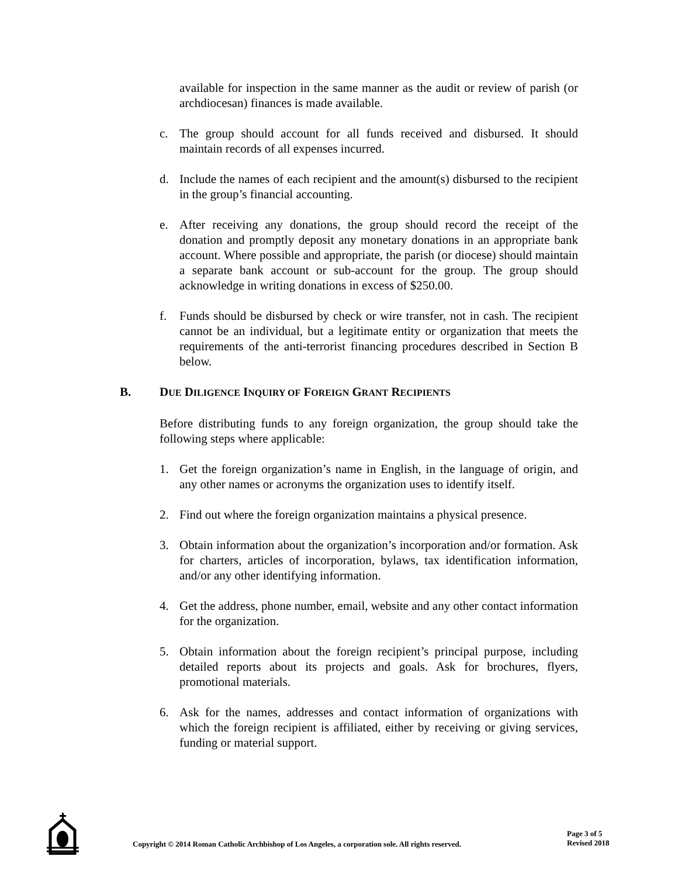available for inspection in the same manner as the audit or review of parish (or archdiocesan) finances is made available.
c. The group should account for all funds received and disbursed. It should maintain records of all expenses incurred.
d. Include the names of each recipient and the amount(s) disbursed to the recipient in the group’s financial accounting.
e. After receiving any donations, the group should record the receipt of the donation and promptly deposit any monetary donations in an appropriate bank account. Where possible and appropriate, the parish (or diocese) should maintain a separate bank account or sub-account for the group. The group should acknowledge in writing donations in excess of $250.00.
f. Funds should be disbursed by check or wire transfer, not in cash. The recipient cannot be an individual, but a legitimate entity or organization that meets the requirements of the anti-terrorist financing procedures described in Section B below.
B. DUE DILIGENCE INQUIRY OF FOREIGN GRANT RECIPIENTS
Before distributing funds to any foreign organization, the group should take the following steps where applicable:
1. Get the foreign organization’s name in English, in the language of origin, and any other names or acronyms the organization uses to identify itself.
2. Find out where the foreign organization maintains a physical presence.
3. Obtain information about the organization’s incorporation and/or formation. Ask for charters, articles of incorporation, bylaws, tax identification information, and/or any other identifying information.
4. Get the address, phone number, email, website and any other contact information for the organization.
5. Obtain information about the foreign recipient’s principal purpose, including detailed reports about its projects and goals. Ask for brochures, flyers, promotional materials.
6. Ask for the names, addresses and contact information of organizations with which the foreign recipient is affiliated, either by receiving or giving services, funding or material support.
Copyright © 2014 Roman Catholic Archbishop of Los Angeles, a corporation sole. All rights reserved.
Page 3 of 5
Revised 2018